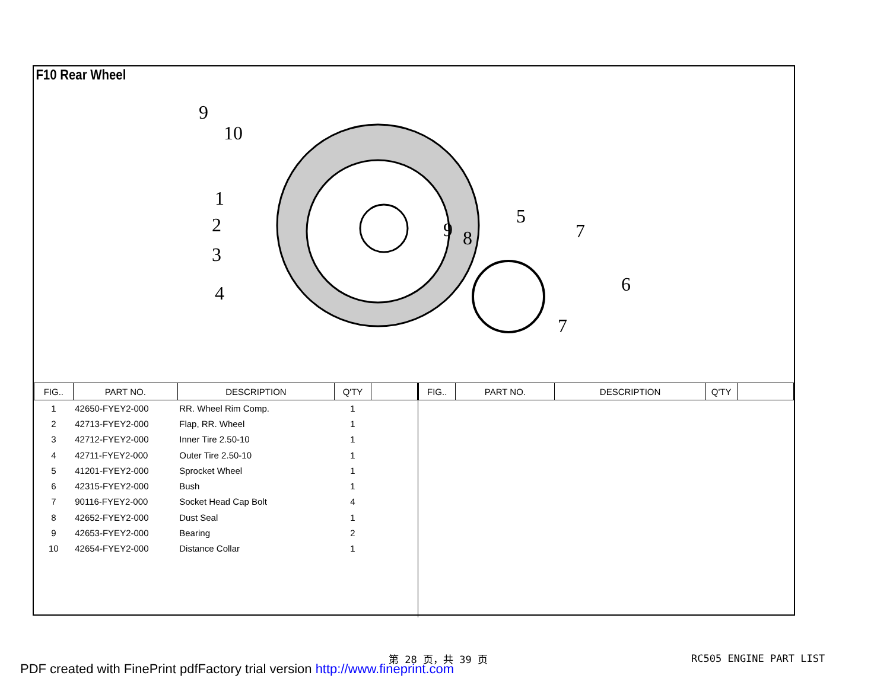F10 Rear Wheel
9
10
1
2
3
4
9
8
5
7
6
7
| FIG.. | PART NO. | DESCRIPTION | Q'TY | |
| --- | --- | --- | --- | --- |
| 1 | 42650-FYEY2-000 | RR. Wheel Rim Comp. | 1 | |
| 2 | 42713-FYEY2-000 | Flap, RR. Wheel | 1 | |
| 3 | 42712-FYEY2-000 | Inner Tire 2.50-10 | 1 | |
| 4 | 42711-FYEY2-000 | Outer Tire 2.50-10 | 1 | |
| 5 | 41201-FYEY2-000 | Sprocket Wheel | 1 | |
| 6 | 42315-FYEY2-000 | Bush | 1 | |
| 7 | 90116-FYEY2-000 | Socket Head Cap Bolt | 4 | |
| 8 | 42652-FYEY2-000 | Dust Seal | 1 | |
| 9 | 42653-FYEY2-000 | Bearing | 2 | |
| 10 | 42654-FYEY2-000 | Distance Collar | 1 | |
| FIG.. | PART NO. | DESCRIPTION | Q'TY | |
| --- | --- | --- | --- | --- |
第 28 页，共 39 页 RC505 ENGINE PART LIST
PDF created with FinePrint pdfFactory trial version http://www.fineprint.com